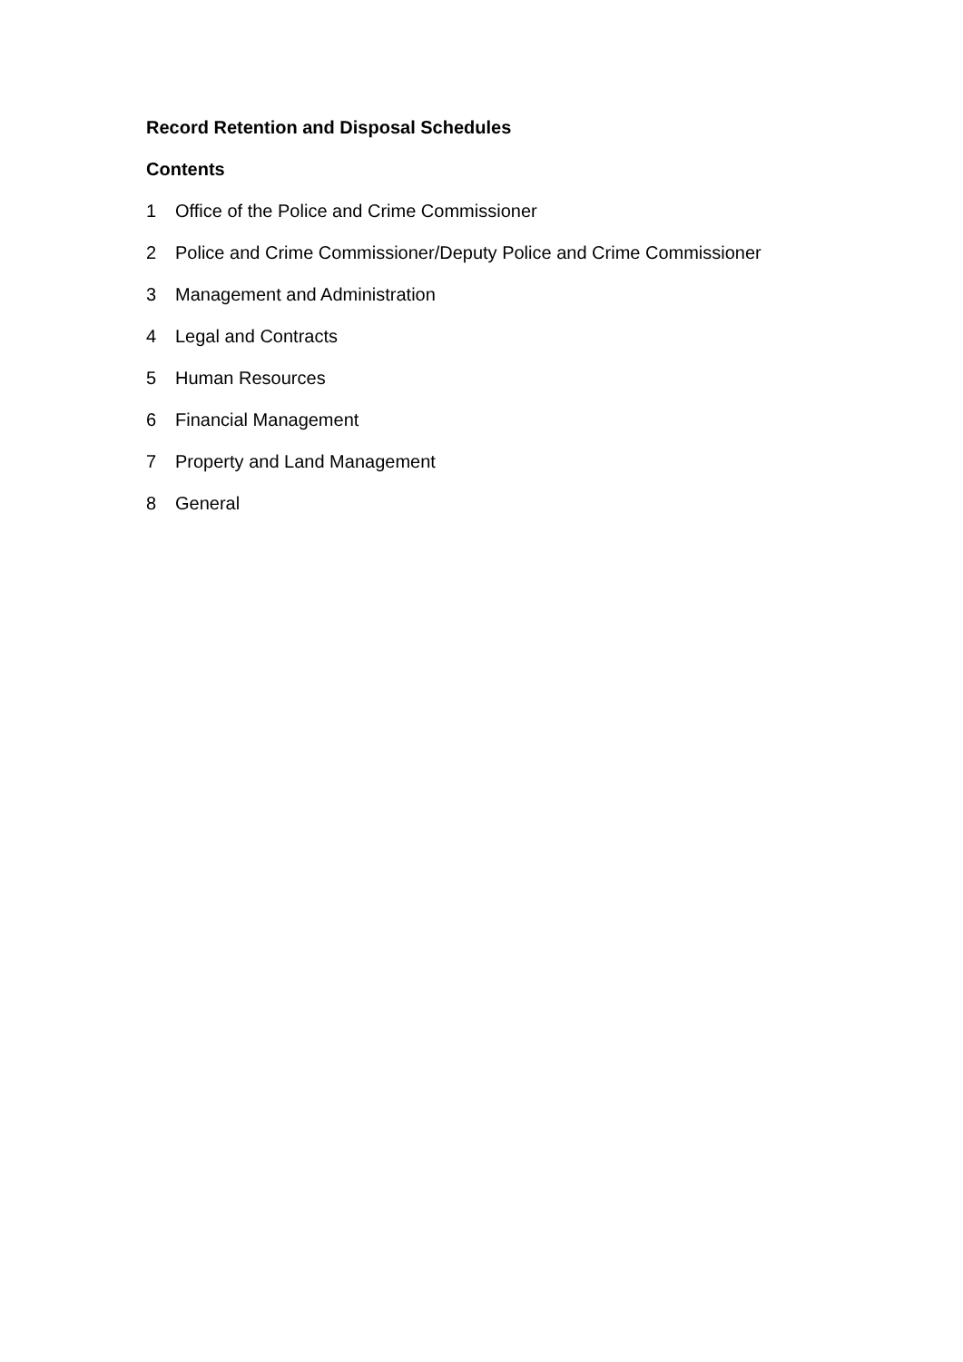Record Retention and Disposal Schedules
Contents
1 Office of the Police and Crime Commissioner
2 Police and Crime Commissioner/Deputy Police and Crime Commissioner
3 Management and Administration
4 Legal and Contracts
5 Human Resources
6 Financial Management
7 Property and Land Management
8 General